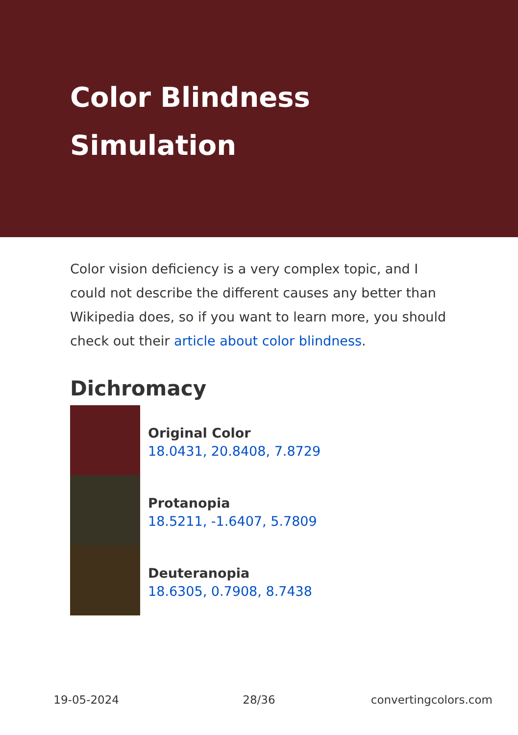Color Blindness Simulation
Color vision deficiency is a very complex topic, and I could not describe the different causes any better than Wikipedia does, so if you want to learn more, you should check out their article about color blindness.
Dichromacy
Original Color
18.0431, 20.8408, 7.8729
Protanopia
18.5211, -1.6407, 5.7809
Deuteranopia
18.6305, 0.7908, 8.7438
19-05-2024 28/36 convertingcolors.com